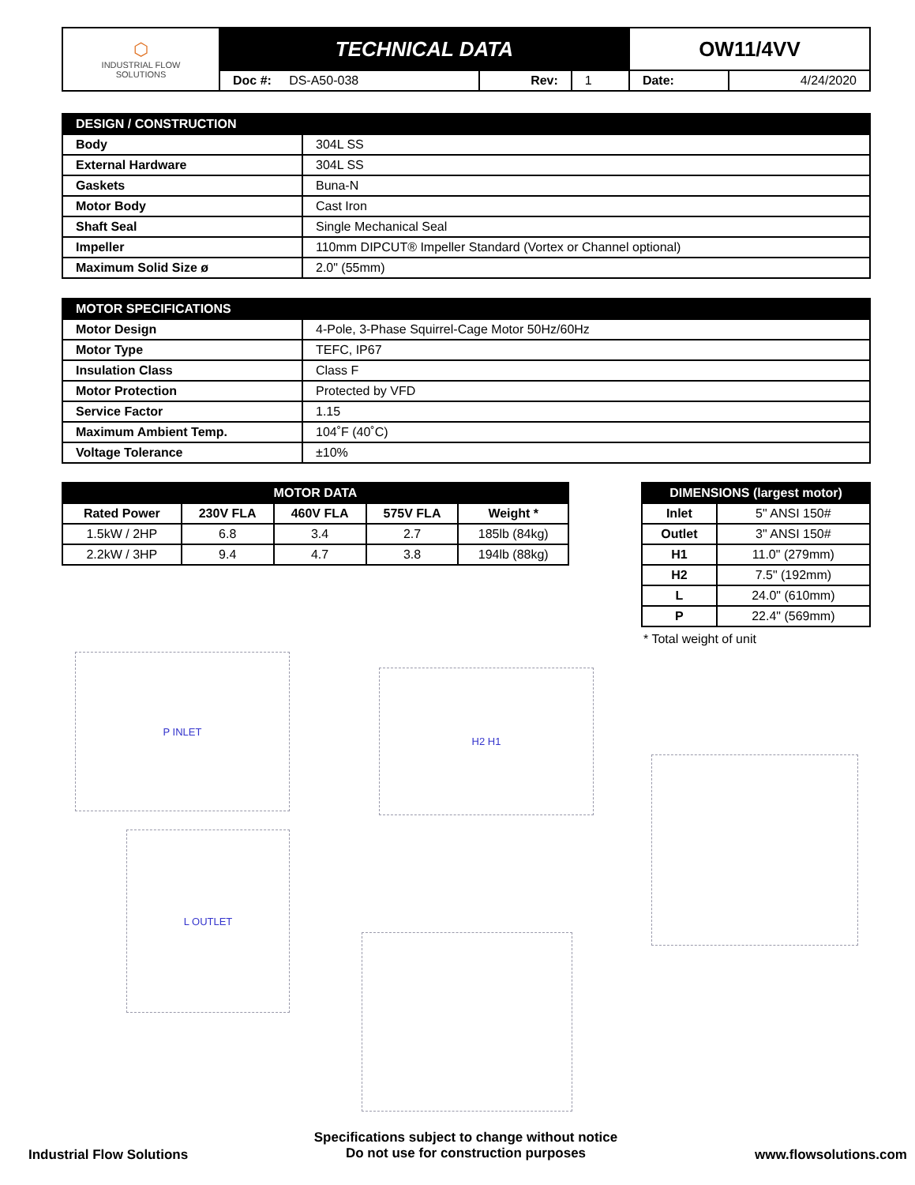| ⬡ INDUSTRIAL FLOW SOLUTIONS | TECHNICAL DATA | | | OW11/4VV | |
| | Doc #: DS-A50-038 | Rev: | 1 | Date: | 4/24/2020 |
| DESIGN / CONSTRUCTION | |
| --- | --- |
| Body | 304L SS |
| External Hardware | 304L SS |
| Gaskets | Buna-N |
| Motor Body | Cast Iron |
| Shaft Seal | Single Mechanical Seal |
| Impeller | 110mm DIPCUT® Impeller Standard (Vortex or Channel optional) |
| Maximum Solid Size ø | 2.0" (55mm) |
| MOTOR SPECIFICATIONS | |
| --- | --- |
| Motor Design | 4-Pole, 3-Phase Squirrel-Cage Motor 50Hz/60Hz |
| Motor Type | TEFC, IP67 |
| Insulation Class | Class F |
| Motor Protection | Protected by VFD |
| Service Factor | 1.15 |
| Maximum Ambient Temp. | 104˚F (40˚C) |
| Voltage Tolerance | ±10% |
| MOTOR DATA | | | | |
| --- | --- | --- | --- | --- |
| Rated Power | 230V FLA | 460V FLA | 575V FLA | Weight * |
| 1.5kW / 2HP | 6.8 | 3.4 | 2.7 | 185lb (84kg) |
| 2.2kW / 3HP | 9.4 | 4.7 | 3.8 | 194lb (88kg) |
| DIMENSIONS (largest motor) | |
| --- | --- |
| Inlet | 5" ANSI 150# |
| Outlet | 3" ANSI 150# |
| H1 | 11.0" (279mm) |
| H2 | 7.5" (192mm) |
| L | 24.0" (610mm) |
| P | 22.4" (569mm) |
* Total weight of unit
P INLET
L OUTLET
H2 H1
Industrial Flow Solutions
Specifications subject to change without notice
Do not use for construction purposes
www.flowsolutions.com